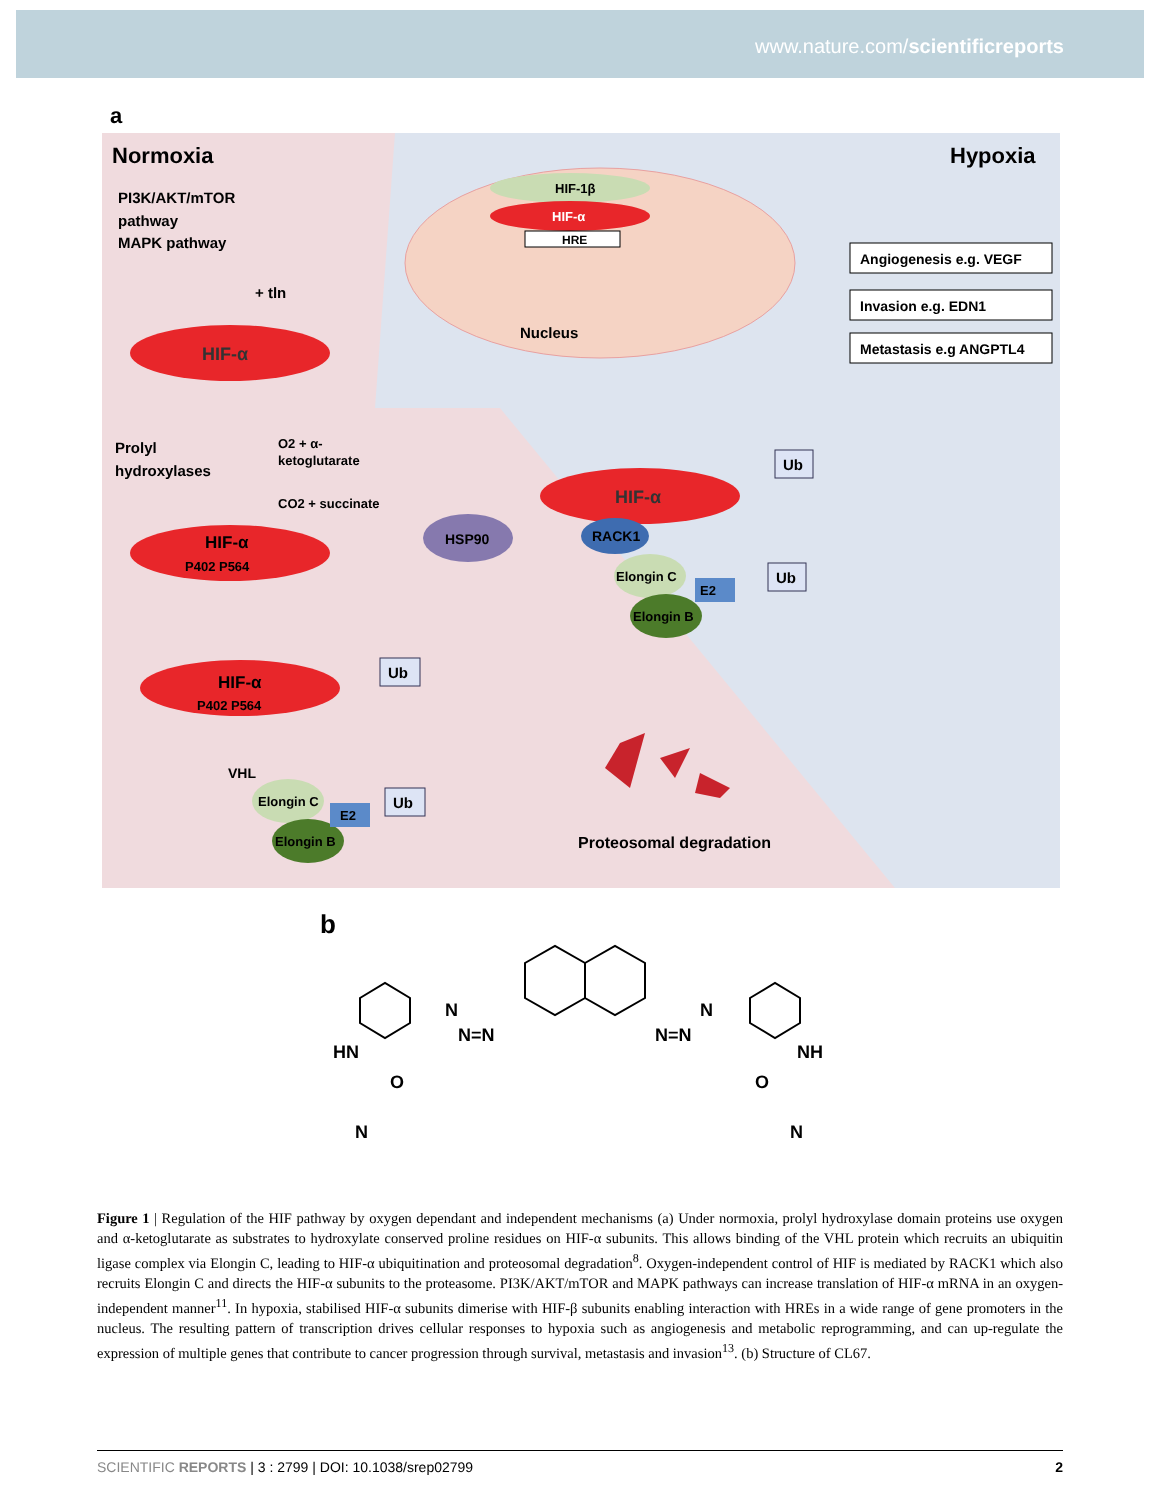www.nature.com/scientificreports
a
Normoxia
Hypoxia
PI3K/AKT/mTOR
pathway
MAPK pathway
+ tln
HIF-1β
HIF-α
HRE
Nucleus
Angiogenesis e.g. VEGF
Invasion e.g. EDN1
Metastasis e.g ANGPTL4
HIF-α
Prolyl
hydroxylases
O2 + α-
ketoglutarate
CO2 + succinate
HIF-α
P402 P564
HIF-α
P402 P564
VHL
Elongin C
Elongin B
E2
Ub
Ub
HIF-α
HSP90
RACK1
Elongin C
Elongin B
E2
Ub
Ub
Proteosomal degradation
b
HN
O
N
N
N=N
N
N=N
NH
O
N
Figure 1 | Regulation of the HIF pathway by oxygen dependant and independent mechanisms (a) Under normoxia, prolyl hydroxylase domain proteins use oxygen and α-ketoglutarate as substrates to hydroxylate conserved proline residues on HIF-α subunits. This allows binding of the VHL protein which recruits an ubiquitin ligase complex via Elongin C, leading to HIF-α ubiquitination and proteosomal degradation<sup>8</sup>. Oxygen-independent control of HIF is mediated by RACK1 which also recruits Elongin C and directs the HIF-α subunits to the proteasome. PI3K/AKT/mTOR and MAPK pathways can increase translation of HIF-α mRNA in an oxygen-independent manner<sup>11</sup>. In hypoxia, stabilised HIF-α subunits dimerise with HIF-β subunits enabling interaction with HREs in a wide range of gene promoters in the nucleus. The resulting pattern of transcription drives cellular responses to hypoxia such as angiogenesis and metabolic reprogramming, and can up-regulate the expression of multiple genes that contribute to cancer progression through survival, metastasis and invasion<sup>13</sup>. (b) Structure of CL67.
SCIENTIFIC REPORTS | 3 : 2799 | DOI: 10.1038/srep02799 2